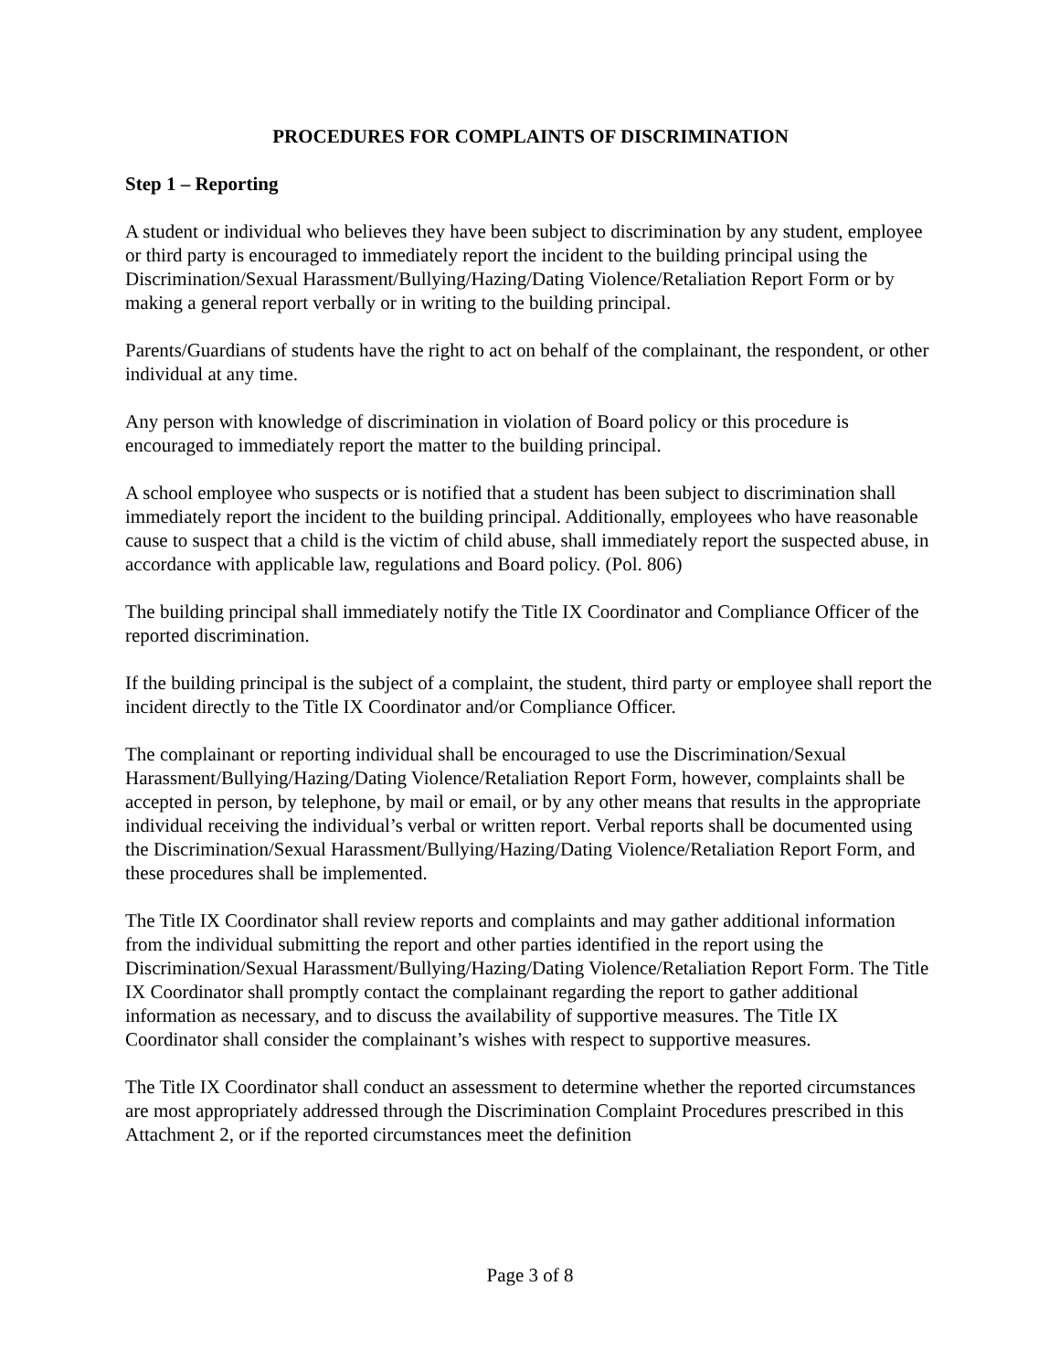PROCEDURES FOR COMPLAINTS OF DISCRIMINATION
Step 1 – Reporting
A student or individual who believes they have been subject to discrimination by any student, employee or third party is encouraged to immediately report the incident to the building principal using the Discrimination/Sexual Harassment/Bullying/Hazing/Dating Violence/Retaliation Report Form or by making a general report verbally or in writing to the building principal.
Parents/Guardians of students have the right to act on behalf of the complainant, the respondent, or other individual at any time.
Any person with knowledge of discrimination in violation of Board policy or this procedure is encouraged to immediately report the matter to the building principal.
A school employee who suspects or is notified that a student has been subject to discrimination shall immediately report the incident to the building principal. Additionally, employees who have reasonable cause to suspect that a child is the victim of child abuse, shall immediately report the suspected abuse, in accordance with applicable law, regulations and Board policy. (Pol. 806)
The building principal shall immediately notify the Title IX Coordinator and Compliance Officer of the reported discrimination.
If the building principal is the subject of a complaint, the student, third party or employee shall report the incident directly to the Title IX Coordinator and/or Compliance Officer.
The complainant or reporting individual shall be encouraged to use the Discrimination/Sexual Harassment/Bullying/Hazing/Dating Violence/Retaliation Report Form, however, complaints shall be accepted in person, by telephone, by mail or email, or by any other means that results in the appropriate individual receiving the individual’s verbal or written report. Verbal reports shall be documented using the Discrimination/Sexual Harassment/Bullying/Hazing/Dating Violence/Retaliation Report Form, and these procedures shall be implemented.
The Title IX Coordinator shall review reports and complaints and may gather additional information from the individual submitting the report and other parties identified in the report using the Discrimination/Sexual Harassment/Bullying/Hazing/Dating Violence/Retaliation Report Form. The Title IX Coordinator shall promptly contact the complainant regarding the report to gather additional information as necessary, and to discuss the availability of supportive measures. The Title IX Coordinator shall consider the complainant’s wishes with respect to supportive measures.
The Title IX Coordinator shall conduct an assessment to determine whether the reported circumstances are most appropriately addressed through the Discrimination Complaint Procedures prescribed in this Attachment 2, or if the reported circumstances meet the definition
Page 3 of 8